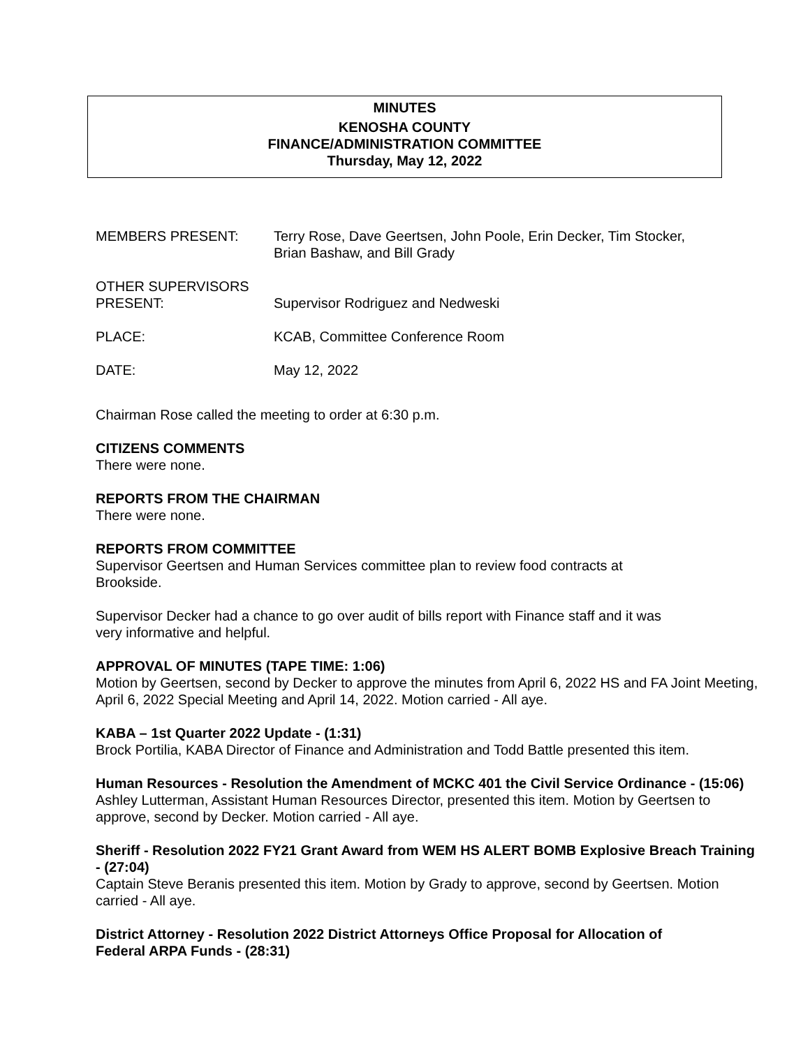MINUTES
KENOSHA COUNTY
FINANCE/ADMINISTRATION COMMITTEE
Thursday, May 12, 2022
MEMBERS PRESENT: Terry Rose, Dave Geertsen, John Poole, Erin Decker, Tim Stocker,
Brian Bashaw, and Bill Grady
OTHER SUPERVISORS
PRESENT:
Supervisor Rodriguez and Nedweski
PLACE: KCAB, Committee Conference Room
DATE: May 12, 2022
Chairman Rose called the meeting to order at 6:30 p.m.
CITIZENS COMMENTS
There were none.
REPORTS FROM THE CHAIRMAN
There were none.
REPORTS FROM COMMITTEE
Supervisor Geertsen and Human Services committee plan to review food contracts at
Brookside.
Supervisor Decker had a chance to go over audit of bills report with Finance staff and it was
very informative and helpful.
APPROVAL OF MINUTES (TAPE TIME: 1:06)
Motion by Geertsen, second by Decker to approve the minutes from April 6, 2022 HS and FA Joint Meeting, April 6, 2022 Special Meeting and April 14, 2022. Motion carried - All aye.
KABA – 1st Quarter 2022 Update - (1:31)
Brock Portilia, KABA Director of Finance and Administration and Todd Battle presented this item.
Human Resources - Resolution the Amendment of MCKC 401 the Civil Service Ordinance - (15:06)
Ashley Lutterman, Assistant Human Resources Director, presented this item. Motion by Geertsen to approve, second by Decker. Motion carried - All aye.
Sheriff - Resolution 2022 FY21 Grant Award from WEM HS ALERT BOMB Explosive Breach Training - (27:04)
Captain Steve Beranis presented this item. Motion by Grady to approve, second by Geertsen. Motion carried - All aye.
District Attorney - Resolution 2022 District Attorneys Office Proposal for Allocation of
Federal ARPA Funds - (28:31)